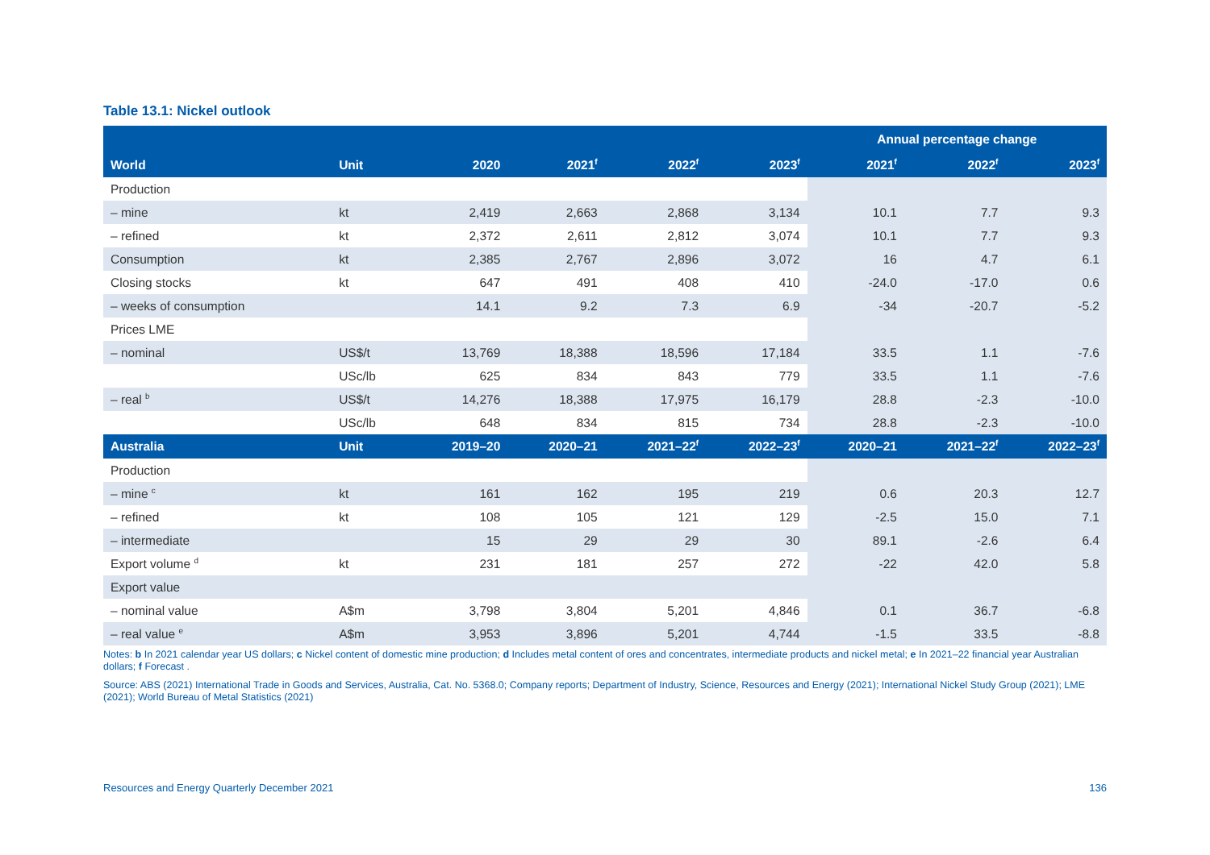Table 13.1: Nickel outlook
| | | | | | | Annual percentage change | | |
| --- | --- | --- | --- | --- | --- | --- | --- | --- |
| World | Unit | 2020 | 2021<sup>f</sup> | 2022<sup>f</sup> | 2023<sup>f</sup> | 2021<sup>f</sup> | 2022<sup>f</sup> | 2023<sup>f</sup> |
| Production | | | | | | | | |
| – mine | kt | 2,419 | 2,663 | 2,868 | 3,134 | 10.1 | 7.7 | 9.3 |
| – refined | kt | 2,372 | 2,611 | 2,812 | 3,074 | 10.1 | 7.7 | 9.3 |
| Consumption | kt | 2,385 | 2,767 | 2,896 | 3,072 | 16 | 4.7 | 6.1 |
| Closing stocks | kt | 647 | 491 | 408 | 410 | -24.0 | -17.0 | 0.6 |
| – weeks of consumption | | 14.1 | 9.2 | 7.3 | 6.9 | -34 | -20.7 | -5.2 |
| Prices LME | | | | | | | | |
| – nominal | US$/t | 13,769 | 18,388 | 18,596 | 17,184 | 33.5 | 1.1 | -7.6 |
| | USc/lb | 625 | 834 | 843 | 779 | 33.5 | 1.1 | -7.6 |
| – real <sup>b</sup> | US$/t | 14,276 | 18,388 | 17,975 | 16,179 | 28.8 | -2.3 | -10.0 |
| | USc/lb | 648 | 834 | 815 | 734 | 28.8 | -2.3 | -10.0 |
| Australia | Unit | 2019–20 | 2020–21 | 2021–22<sup>f</sup> | 2022–23<sup>f</sup> | 2020–21 | 2021–22<sup>f</sup> | 2022–23<sup>f</sup> |
| Production | | | | | | | | |
| – mine <sup>c</sup> | kt | 161 | 162 | 195 | 219 | 0.6 | 20.3 | 12.7 |
| – refined | kt | 108 | 105 | 121 | 129 | -2.5 | 15.0 | 7.1 |
| – intermediate | | 15 | 29 | 29 | 30 | 89.1 | -2.6 | 6.4 |
| Export volume <sup>d</sup> | kt | 231 | 181 | 257 | 272 | -22 | 42.0 | 5.8 |
| Export value | | | | | | | | |
| – nominal value | A$m | 3,798 | 3,804 | 5,201 | 4,846 | 0.1 | 36.7 | -6.8 |
| – real value <sup>e</sup> | A$m | 3,953 | 3,896 | 5,201 | 4,744 | -1.5 | 33.5 | -8.8 |
Notes: b In 2021 calendar year US dollars; c Nickel content of domestic mine production; d Includes metal content of ores and concentrates, intermediate products and nickel metal; e In 2021–22 financial year Australian dollars; f Forecast .
Source: ABS (2021) International Trade in Goods and Services, Australia, Cat. No. 5368.0; Company reports; Department of Industry, Science, Resources and Energy (2021); International Nickel Study Group (2021); LME (2021); World Bureau of Metal Statistics (2021)
Resources and Energy Quarterly December 2021 136